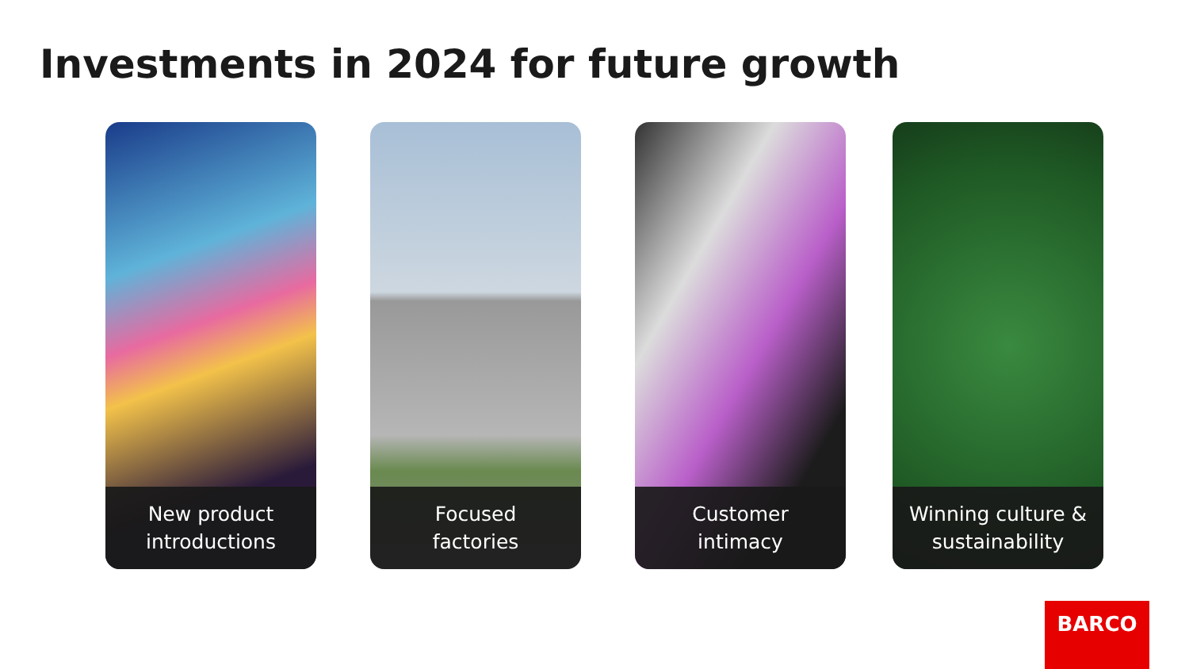Investments in 2024 for future growth
New product
introductions
Focused
factories
Customer
intimacy
Winning culture &
sustainability
BARCO